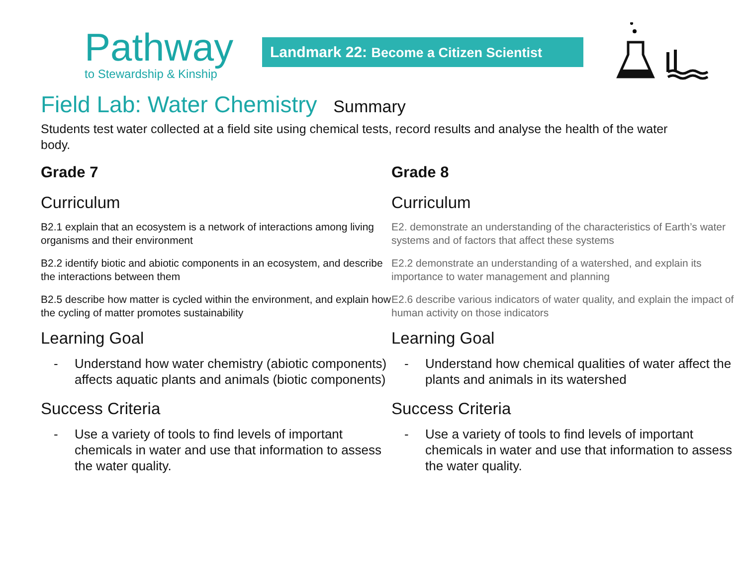Pathway
to Stewardship & Kinship
Landmark 22: Become a Citizen Scientist
Field Lab: Water Chemistry Summary
Students test water collected at a field site using chemical tests, record results and analyse the health of the water body.
Grade 7
Curriculum
B2.1 explain that an ecosystem is a network of interactions among living organisms and their environment
B2.2 identify biotic and abiotic components in an ecosystem, and describe the interactions between them
B2.5 describe how matter is cycled within the environment, and explain how the cycling of matter promotes sustainability
Learning Goal
- Understand how water chemistry (abiotic components) affects aquatic plants and animals (biotic components)
Success Criteria
- Use a variety of tools to find levels of important chemicals in water and use that information to assess the water quality.
Grade 8
Curriculum
E2. demonstrate an understanding of the characteristics of Earth’s water systems and of factors that affect these systems
E2.2 demonstrate an understanding of a watershed, and explain its importance to water management and planning
E2.6 describe various indicators of water quality, and explain the impact of human activity on those indicators
Learning Goal
- Understand how chemical qualities of water affect the plants and animals in its watershed
Success Criteria
- Use a variety of tools to find levels of important chemicals in water and use that information to assess the water quality.